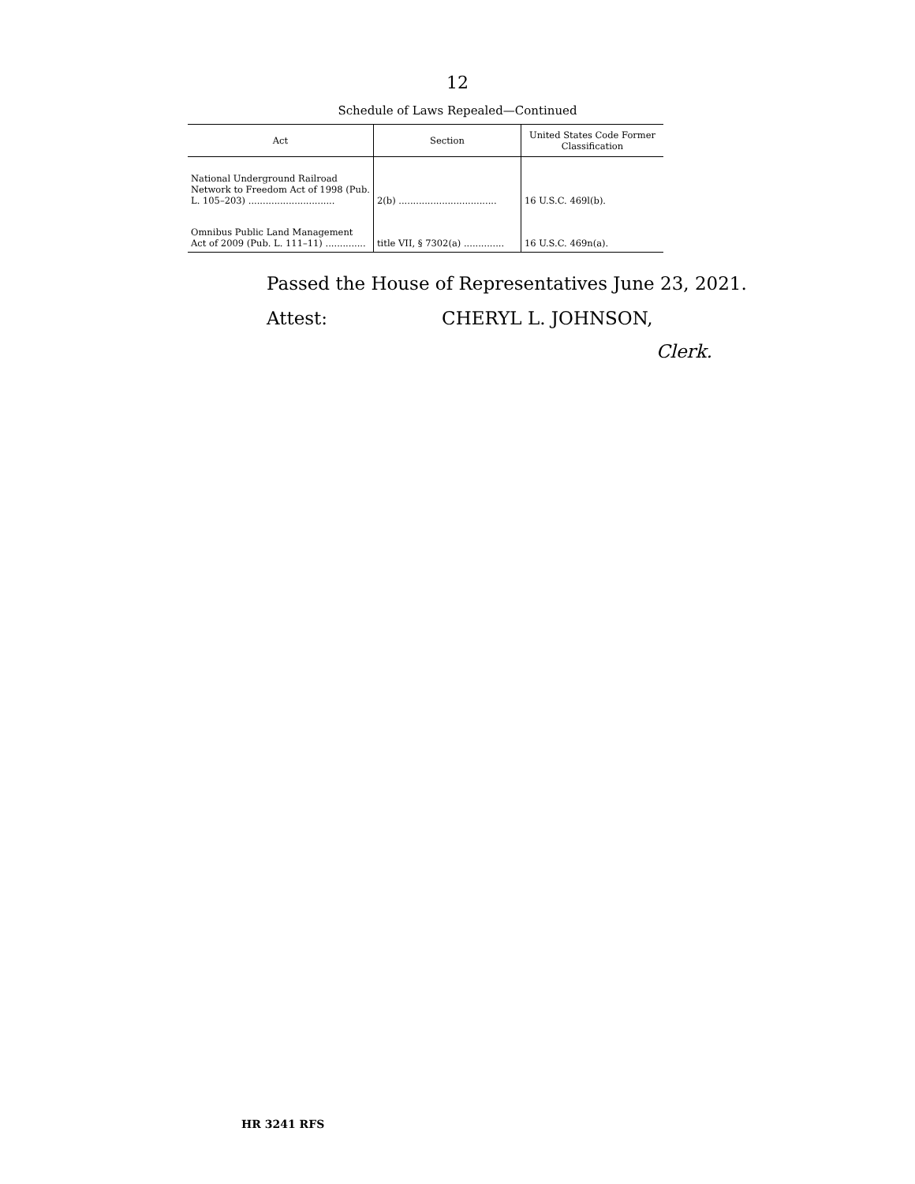12
Schedule of Laws Repealed—Continued
| Act | Section | United States Code Former Classification |
| --- | --- | --- |
| National Underground Railroad Network to Freedom Act of 1998 (Pub. L. 105–203) .............................. | 2(b) .................................. | 16 U.S.C. 469l(b). |
| Omnibus Public Land Management Act of 2009 (Pub. L. 111–11) .............. | title VII, § 7302(a) .............. | 16 U.S.C. 469n(a). |
Passed the House of Representatives June 23, 2021.
Attest: CHERYL L. JOHNSON,
Clerk.
HR 3241 RFS